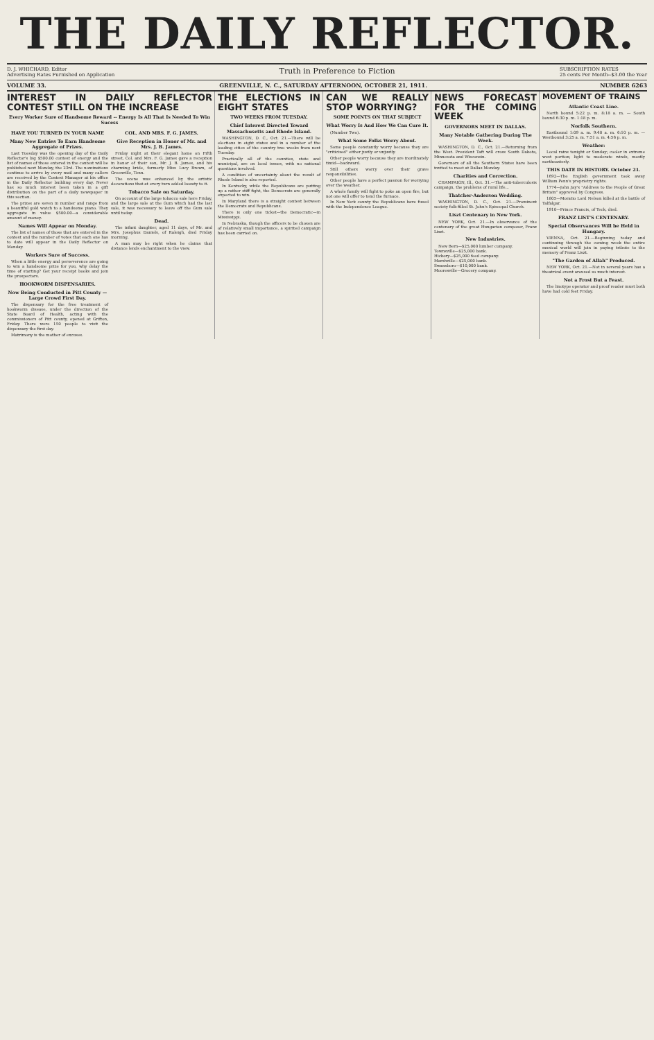THE DAILY REFLECTOR.
D. J. WHICHARD, Editor
Advertising Rates Furnished on Application Truth in Preference to Fiction SUBSCRIPTION RATES
25 cents Per Month--$3.00 the Year
VOLUME 33. GREENVILLE, N. C., SATURDAY AFTERNOON, OCTOBER 21, 1911. NUMBER 6263
INTEREST IN DAILY REFLECTOR CONTEST STILL ON THE INCREASE
Every Worker Sure of Handsome Reward -- Energy Is All That Is Needed To Win Sucess
HAVE YOU TURNED IN YOUR NAME
Many New Entries To Earn Handsome Aggregate of Prizes.
Last Tuesday was the opening day of the Daily Reflector's big $500.00 contest of energy and the list of names of those entered in the contest will be published next Monday, the 23rd. The nominations continue to arrive by every mail and many callers are received by the Contest Manager at his office in the Daily Reflector building every day. Never has so much interest been taken in a gift distribution on the part of a daily newspaper in this section.
The prizes are seven in number and range from a beautiful gold watch to a handsome piano. They aggregate in value $500.00—a considerable amount of money.
Names Will Appear on Monday.
The list of names of those that are entered in the contest and the number of votes that each one has to date will appear in the Daily Reflector on Monday.
Workers Sure of Success.
When a little energy and perseverence are going to win a handsome prize for you, why delay the time of starting? Get your receipt books and join the prospectors.
HOOKWORM DISPENSARIES.
Now Being Conducted in Pitt County —Large Crowd First Day.
The dispensary for the free treatment of hookworm disease, under the direction of the State Board of Health, acting with the commissioners of Pitt county, opened at Grifton, Friday. There were 150 people to visit the dispensary the first day.
Matrimony is the mother of excuses.
COL. AND MRS. F. G. JAMES.
Give Reception in Honor of Mr. and Mrs. J. B. James.
Friday night at their elegant home on Fifth street, Col. and Mrs. F. G. James gave a reception in honor of their son, Mr. J. B. James, and his charming bride, formerly Miss Lucy Brown, of Greenville, Tenn.
The scene was enhanced by the artistic decorations that at every turn added beauty to it.
Tobacco Sale on Saturday.
On account of the large tobacco sale here Friday, and the large sale at the Gum which had the last sale, it was necessary to leave off the Gum sale until today.
Dead.
The infant daughter, aged 11 days, of Mr. and Mrs. Josephus Daniels, of Raleigh, died Friday morning.
A man may be right when he claims that distance lends enchantment to the view.
THE ELECTIONS IN EIGHT STATES
TWO WEEKS FROM TUESDAY.
Chief Interest Directed Toward Massachusetts and Rhode Island.
WASHINGTON, D. C., Oct. 21.—There will be elections in eight states and in a number of the leading cities of the country two weeks from next Tuesday.
Practically all of the counties, state and municipal, are on local issues, with no national questions involved.
A condition of uncertainty about the result of Rhode Island is also reported.
In Kentucky, while the Republicans are putting up a rather stiff fight, the Democrats are generally expected to win.
In Maryland there is a straight contest between the Democrats and Republicans.
There is only one ticket—the Democratic—in Mississippi.
In Nebraska, though the officers to be chosen are of relatively small importance, a spirited campaign has been carried on.
CAN WE REALLY STOP WORRYING?
SOME POINTS ON THAT SUBJECT
What Worry Is And How We Can Cure It.
(Number Two).
What Some Folks Worry About.
Some people constantly worry because they are "criticised" either justly or unjustly.
Other people worry because they are inordinately timid—backward.
Still others worry over their grave responsibilities.
Other people have a perfect passion for worrying over the weather.
A whole family will fight to poke an open fire, but not one will offer to tend the furnace.
In New York county the Republicans have fused with the Independence League.
NEWS FORECAST FOR THE COMING WEEK
GOVERNORS MEET IN DALLAS.
Many Notable Gathering During The Week.
WASHINGTON, D. C., Oct. 21.—Returning from the West. President Taft will cross South Dakota, Minnesota and Wisconsin.
Governors of all the Southern States have been invited to meet at Dallas Monday.
Charities and Correction.
CHAMPAIGN, Ill., Oct. 31.—The anti-tuberculosis campaign, the problems of rural life...
Thatcher-Anderson Wedding.
WASHINGTON, D. C., Oct. 21.—Prominent society folk filled St. John's Episcopal Church.
Liszt Centenary in New York.
NEW YORK, Oct. 21.—In observance of the centenary of the great Hungarian composer, Franz Liszt.
New Industries.
New Bern—$25,000 lumber company.
Townsville—$25,000 bank.
Hickory—$25,000 feed company.
Marshville—$25,000 bank.
Swansboro—$10,000 bank.
Mooresville—Grocery company.
MOVEMENT OF TRAINS
Atlantic Coast Line.
North bound 5:22 p. m. 8:18 a. m. — South bound 6:30 p. m. 1:18 p. m.
Norfolk Southern.
Eastbound 1:09 a. m. 9:40 a. m. 6:10 p. m. — Westbound 3:25 a. m. 7:51 a. m. 4:56 p. m.
Weather:
Local rains tonight or Sunday; cooler in extreme west portion; light to moderate winds, mostly northeasterly.
THIS DATE IN HISTORY. October 21.
1692—The English government took away William Penn's proprietry rights.
1774—John Jay's "Address to the People of Great Britain" approved by Congress.
1805—Moratio Lord Nelson killed at the battle of Talfalgar.
1910—Prince Francis, of Teck, died.
FRANZ LIST'S CENTENARY.
Special Observances Will be Held in Hungary.
VIENNA, Oct. 21.—Beginning today and continuing through the coming week the entire musical world will join in paying tribute to the memory of Franz Liszt.
"The Garden of Allah" Produced.
NEW YORK, Oct. 21.—Not in several years has a theatrical event aroused so much interest.
Not a Frost But a Feast.
The linotype operator and proof reader must both have had cold feet Friday.